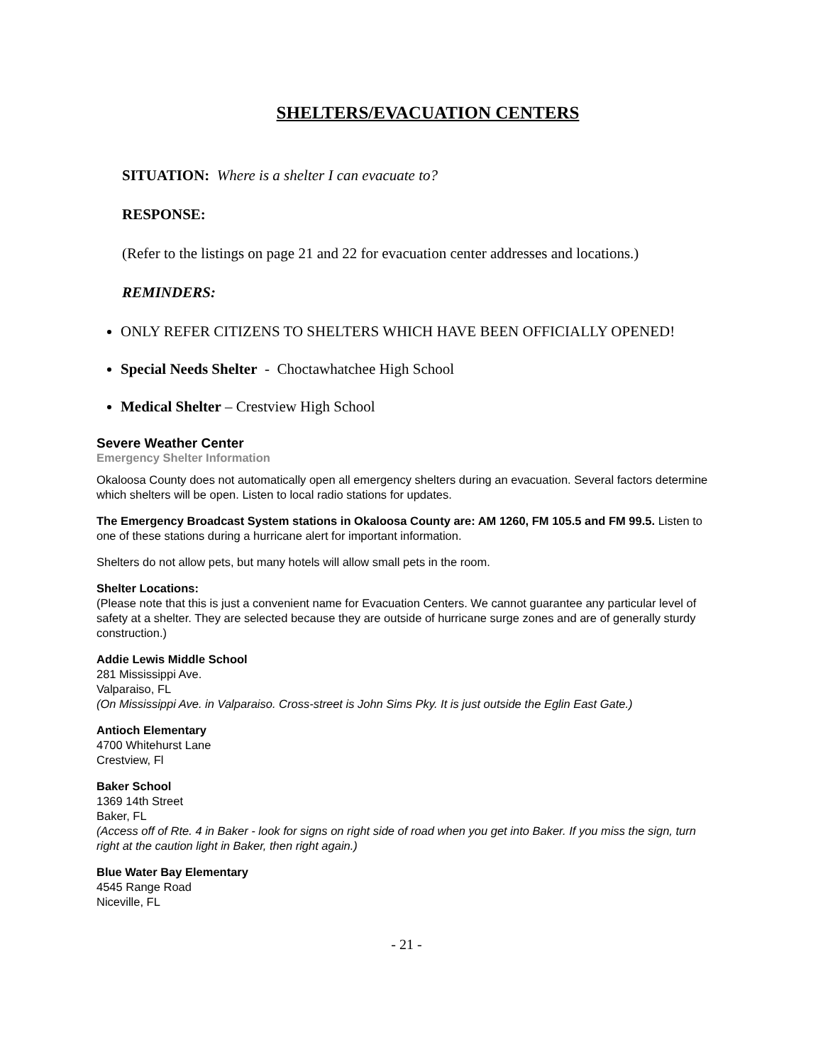SHELTERS/EVACUATION CENTERS
SITUATION: Where is a shelter I can evacuate to?
RESPONSE:
(Refer to the listings on page 21 and 22 for evacuation center addresses and locations.)
REMINDERS:
ONLY REFER CITIZENS TO SHELTERS WHICH HAVE BEEN OFFICIALLY OPENED!
Special Needs Shelter - Choctawhatchee High School
Medical Shelter – Crestview High School
Severe Weather Center
Emergency Shelter Information
Okaloosa County does not automatically open all emergency shelters during an evacuation. Several factors determine which shelters will be open. Listen to local radio stations for updates.
The Emergency Broadcast System stations in Okaloosa County are: AM 1260, FM 105.5 and FM 99.5. Listen to one of these stations during a hurricane alert for important information.
Shelters do not allow pets, but many hotels will allow small pets in the room.
Shelter Locations:
(Please note that this is just a convenient name for Evacuation Centers. We cannot guarantee any particular level of safety at a shelter. They are selected because they are outside of hurricane surge zones and are of generally sturdy construction.)
Addie Lewis Middle School
281 Mississippi Ave.
Valparaiso, FL
(On Mississippi Ave. in Valparaiso. Cross-street is John Sims Pky. It is just outside the Eglin East Gate.)
Antioch Elementary
4700 Whitehurst Lane
Crestview, Fl
Baker School
1369 14th Street
Baker, FL
(Access off of Rte. 4 in Baker - look for signs on right side of road when you get into Baker. If you miss the sign, turn right at the caution light in Baker, then right again.)
Blue Water Bay Elementary
4545 Range Road
Niceville, FL
- 21 -